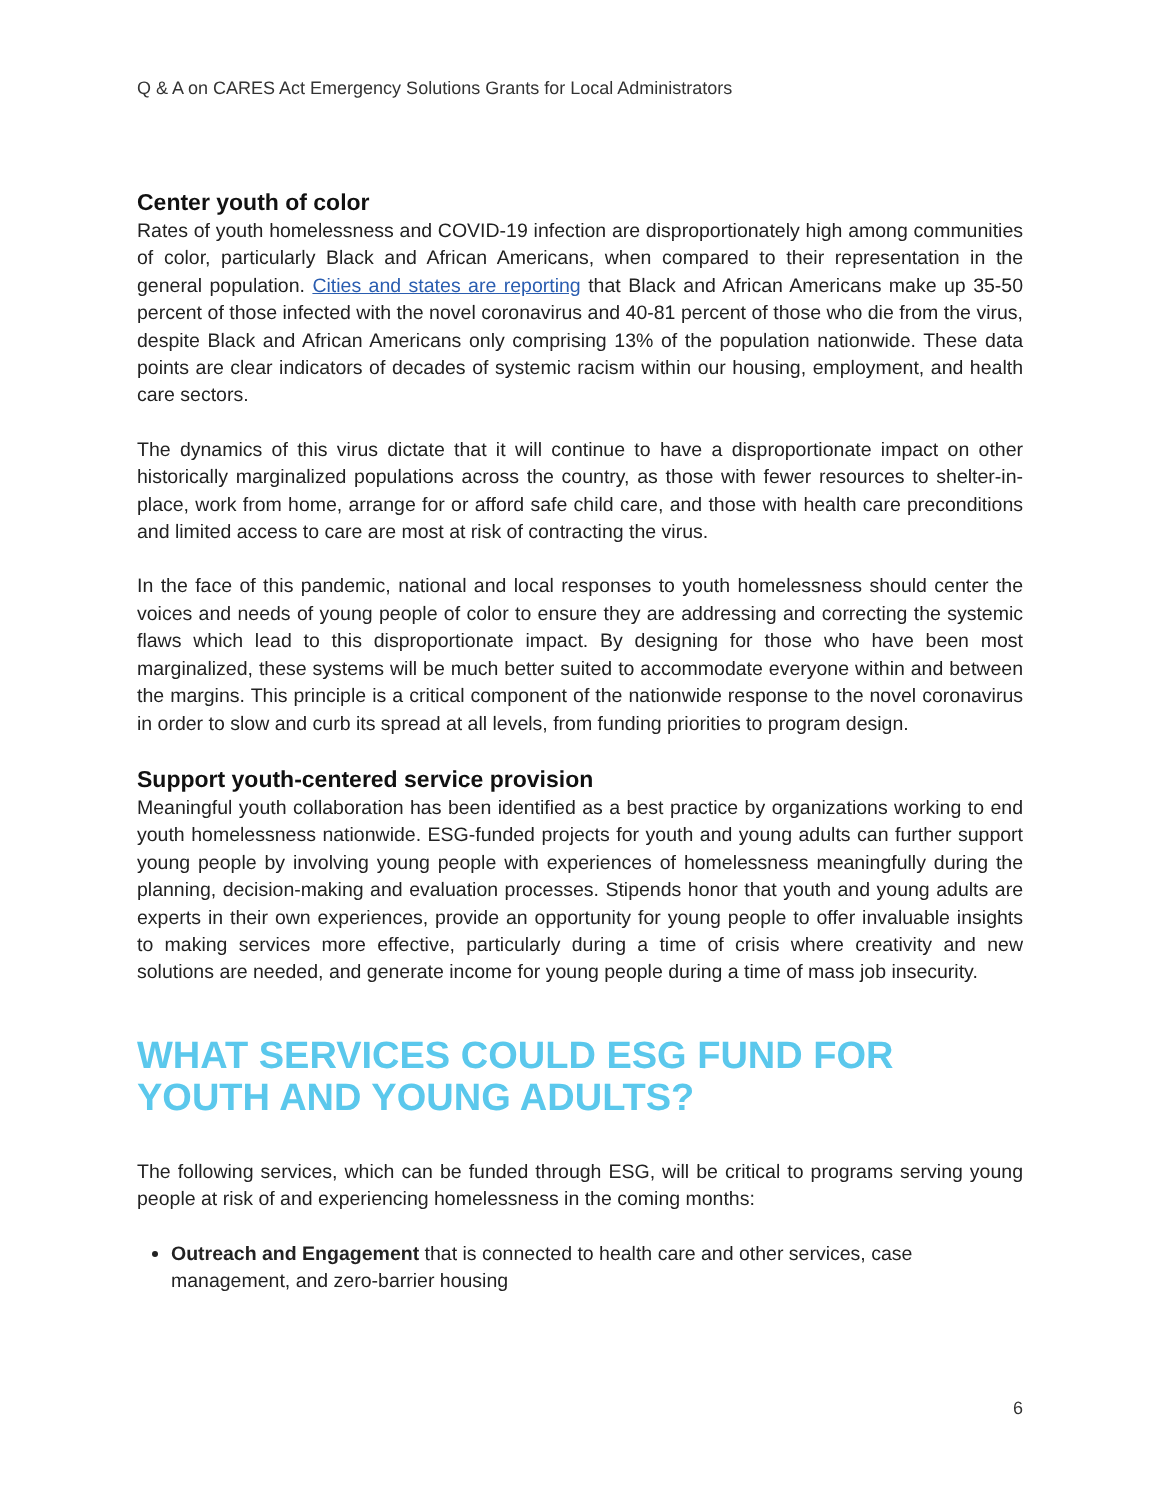Q & A on CARES Act Emergency Solutions Grants for Local Administrators
Center youth of color
Rates of youth homelessness and COVID-19 infection are disproportionately high among communities of color, particularly Black and African Americans, when compared to their representation in the general population. Cities and states are reporting that Black and African Americans make up 35-50 percent of those infected with the novel coronavirus and 40-81 percent of those who die from the virus, despite Black and African Americans only comprising 13% of the population nationwide. These data points are clear indicators of decades of systemic racism within our housing, employment, and health care sectors.
The dynamics of this virus dictate that it will continue to have a disproportionate impact on other historically marginalized populations across the country, as those with fewer resources to shelter-in-place, work from home, arrange for or afford safe child care, and those with health care preconditions and limited access to care are most at risk of contracting the virus.
In the face of this pandemic, national and local responses to youth homelessness should center the voices and needs of young people of color to ensure they are addressing and correcting the systemic flaws which lead to this disproportionate impact. By designing for those who have been most marginalized, these systems will be much better suited to accommodate everyone within and between the margins. This principle is a critical component of the nationwide response to the novel coronavirus in order to slow and curb its spread at all levels, from funding priorities to program design.
Support youth-centered service provision
Meaningful youth collaboration has been identified as a best practice by organizations working to end youth homelessness nationwide. ESG-funded projects for youth and young adults can further support young people by involving young people with experiences of homelessness meaningfully during the planning, decision-making and evaluation processes. Stipends honor that youth and young adults are experts in their own experiences, provide an opportunity for young people to offer invaluable insights to making services more effective, particularly during a time of crisis where creativity and new solutions are needed, and generate income for young people during a time of mass job insecurity.
WHAT SERVICES COULD ESG FUND FOR YOUTH AND YOUNG ADULTS?
The following services, which can be funded through ESG, will be critical to programs serving young people at risk of and experiencing homelessness in the coming months:
Outreach and Engagement that is connected to health care and other services, case management, and zero-barrier housing
6